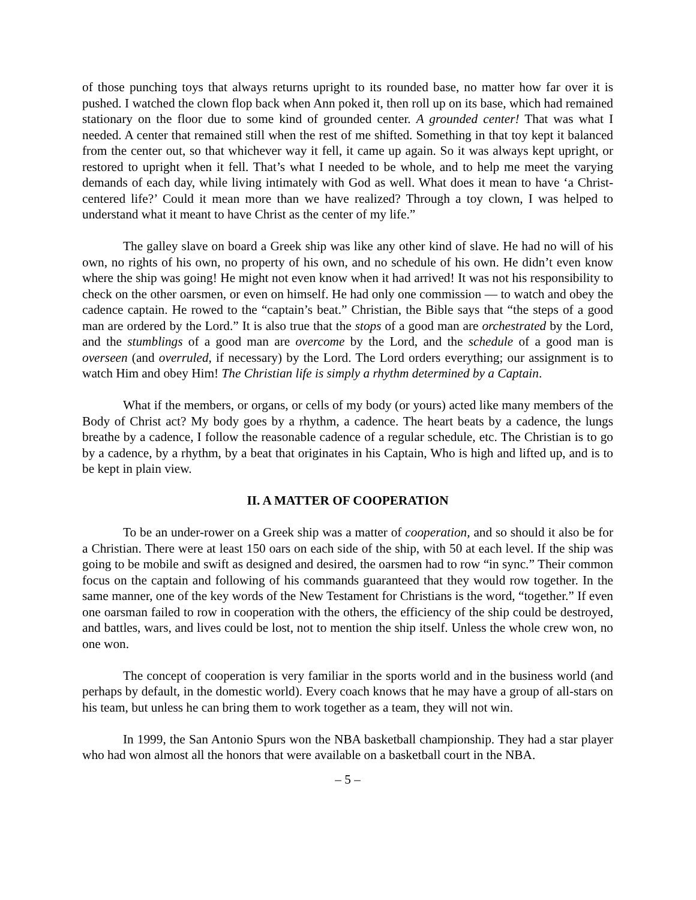of those punching toys that always returns upright to its rounded base, no matter how far over it is pushed. I watched the clown flop back when Ann poked it, then roll up on its base, which had remained stationary on the floor due to some kind of grounded center. A grounded center! That was what I needed. A center that remained still when the rest of me shifted. Something in that toy kept it balanced from the center out, so that whichever way it fell, it came up again. So it was always kept upright, or restored to upright when it fell. That’s what I needed to be whole, and to help me meet the varying demands of each day, while living intimately with God as well. What does it mean to have ‘a Christ-centered life?’ Could it mean more than we have realized? Through a toy clown, I was helped to understand what it meant to have Christ as the center of my life.”
The galley slave on board a Greek ship was like any other kind of slave. He had no will of his own, no rights of his own, no property of his own, and no schedule of his own. He didn’t even know where the ship was going! He might not even know when it had arrived! It was not his responsibility to check on the other oarsmen, or even on himself. He had only one commission — to watch and obey the cadence captain. He rowed to the “captain’s beat.” Christian, the Bible says that “the steps of a good man are ordered by the Lord.” It is also true that the stops of a good man are orchestrated by the Lord, and the stumblings of a good man are overcome by the Lord, and the schedule of a good man is overseen (and overruled, if necessary) by the Lord. The Lord orders everything; our assignment is to watch Him and obey Him! The Christian life is simply a rhythm determined by a Captain.
What if the members, or organs, or cells of my body (or yours) acted like many members of the Body of Christ act? My body goes by a rhythm, a cadence. The heart beats by a cadence, the lungs breathe by a cadence, I follow the reasonable cadence of a regular schedule, etc. The Christian is to go by a cadence, by a rhythm, by a beat that originates in his Captain, Who is high and lifted up, and is to be kept in plain view.
II. A MATTER OF COOPERATION
To be an under-rower on a Greek ship was a matter of cooperation, and so should it also be for a Christian. There were at least 150 oars on each side of the ship, with 50 at each level. If the ship was going to be mobile and swift as designed and desired, the oarsmen had to row “in sync.” Their common focus on the captain and following of his commands guaranteed that they would row together. In the same manner, one of the key words of the New Testament for Christians is the word, “together.” If even one oarsman failed to row in cooperation with the others, the efficiency of the ship could be destroyed, and battles, wars, and lives could be lost, not to mention the ship itself. Unless the whole crew won, no one won.
The concept of cooperation is very familiar in the sports world and in the business world (and perhaps by default, in the domestic world). Every coach knows that he may have a group of all-stars on his team, but unless he can bring them to work together as a team, they will not win.
In 1999, the San Antonio Spurs won the NBA basketball championship. They had a star player who had won almost all the honors that were available on a basketball court in the NBA.
– 5 –